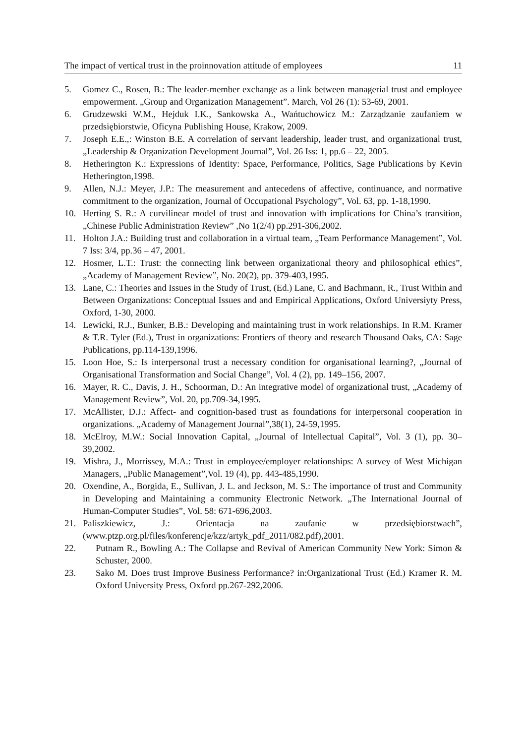The impact of vertical trust in the proinnovation attitude of employees 11
5. Gomez C., Rosen, B.: The leader-member exchange as a link between managerial trust and employee empowerment. „Group and Organization Management”. March, Vol 26 (1): 53-69, 2001.
6. Grudzewski W.M., Hejduk I.K., Sankowska A., Wańtuchowicz M.: Zarządzanie zaufaniem w przedsiębiorstwie, Oficyna Publishing House, Krakow, 2009.
7. Joseph E.E.,: Winston B.E. A correlation of servant leadership, leader trust, and organizational trust, „Leadership & Organization Development Journal”, Vol. 26 Iss: 1, pp.6 – 22, 2005.
8. Hetherington K.: Expressions of Identity: Space, Performance, Politics, Sage Publications by Kevin Hetherington,1998.
9. Allen, N.J.: Meyer, J.P.: The measurement and antecedens of affective, continuance, and normative commitment to the organization, Journal of Occupational Psychology”, Vol. 63, pp. 1-18,1990.
10. Herting S. R.: A curvilinear model of trust and innovation with implications for China’s transition, „Chinese Public Administration Review” ,No 1(2/4) pp.291-306,2002.
11. Holton J.A.: Building trust and collaboration in a virtual team, „Team Performance Management”, Vol. 7 Iss: 3/4, pp.36 – 47, 2001.
12. Hosmer, L.T.: Trust: the connecting link between organizational theory and philosophical ethics”, „Academy of Management Review”, No. 20(2), pp. 379-403,1995.
13. Lane, C.: Theories and Issues in the Study of Trust, (Ed.) Lane, C. and Bachmann, R., Trust Within and Between Organizations: Conceptual Issues and and Empirical Applications, Oxford Universiyty Press, Oxford, 1-30, 2000.
14. Lewicki, R.J., Bunker, B.B.: Developing and maintaining trust in work relationships. In R.M. Kramer & T.R. Tyler (Ed.), Trust in organizations: Frontiers of theory and research Thousand Oaks, CA: Sage Publications, pp.114-139,1996.
15. Loon Hoe, S.: Is interpersonal trust a necessary condition for organisational learning?, „Journal of Organisational Transformation and Social Change”, Vol. 4 (2), pp. 149–156, 2007.
16. Mayer, R. C., Davis, J. H., Schoorman, D.: An integrative model of organizational trust, „Academy of Management Review”, Vol. 20, pp.709-34,1995.
17. McAllister, D.J.: Affect- and cognition-based trust as foundations for interpersonal cooperation in organizations. „Academy of Management Journal”,38(1), 24-59,1995.
18. McElroy, M.W.: Social Innovation Capital, „Journal of Intellectual Capital”, Vol. 3 (1), pp. 30–39,2002.
19. Mishra, J., Morrissey, M.A.: Trust in employee/employer relationships: A survey of West Michigan Managers, „Public Management”,Vol. 19 (4), pp. 443-485,1990.
20. Oxendine, A., Borgida, E., Sullivan, J. L. and Jeckson, M. S.: The importance of trust and Community in Developing and Maintaining a community Electronic Network. „The International Journal of Human-Computer Studies”, Vol. 58: 671-696,2003.
21. Paliszkiewicz, J.: Orientacja na zaufanie w przedsiębiorstwach”, (www.ptzp.org.pl/files/konferencje/kzz/artyk_pdf_2011/082.pdf),2001.
22. Putnam R., Bowling A.: The Collapse and Revival of American Community New York: Simon & Schuster, 2000.
23. Sako M. Does trust Improve Business Performance? in:Organizational Trust (Ed.) Kramer R. M. Oxford University Press, Oxford pp.267-292,2006.